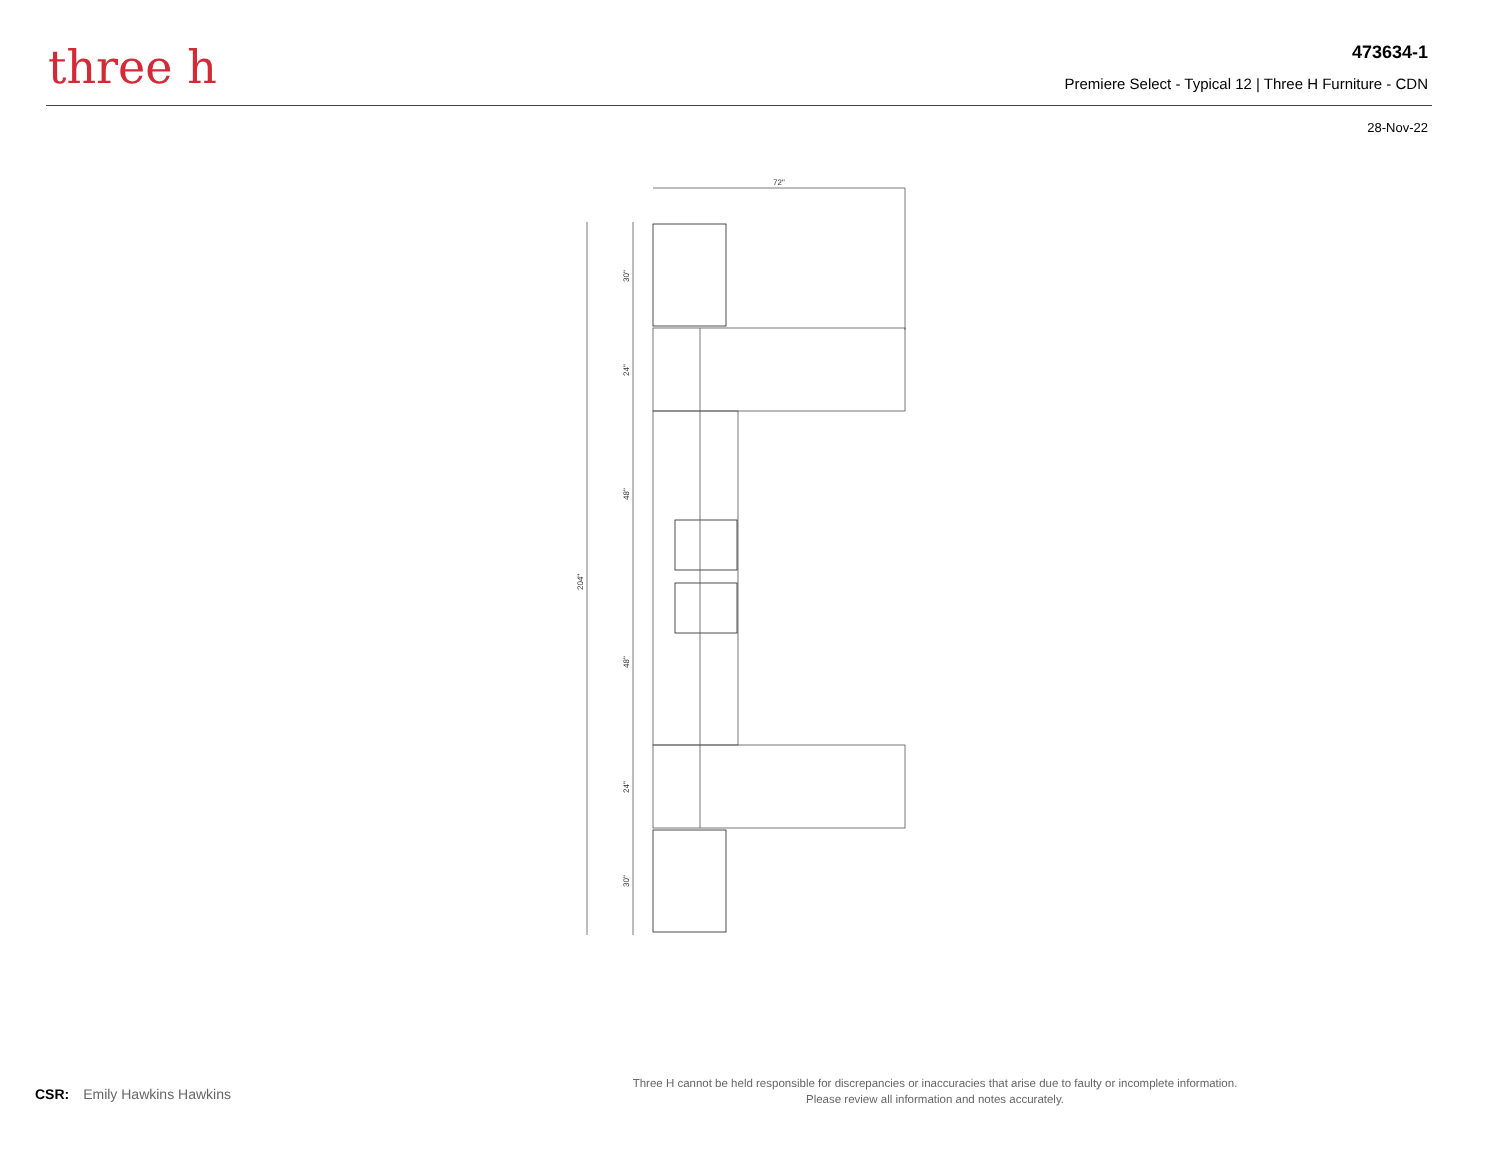three h
473634-1
Premiere Select - Typical 12 | Three H Furniture - CDN
28-Nov-22
72"
204"
30"
24"
48"
48"
24"
30"
CSR: Emily Hawkins Hawkins
Three H cannot be held responsible for discrepancies or inaccuracies that arise due to faulty or incomplete information.
Please review all information and notes accurately.